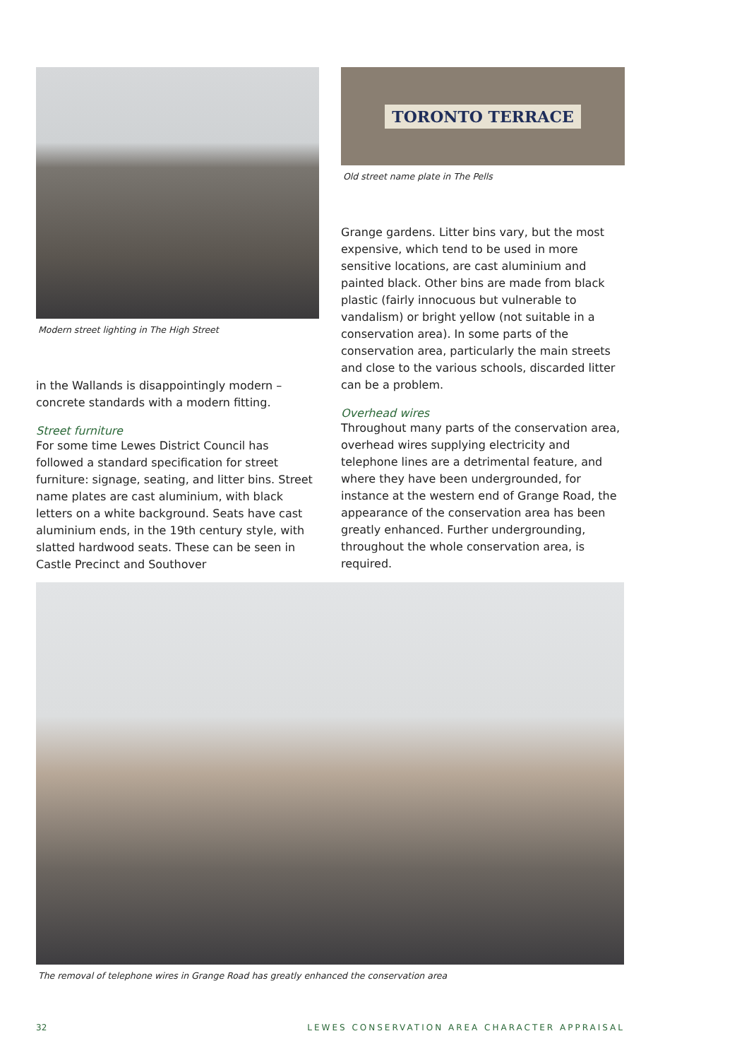Modern street lighting in The High Street
in the Wallands is disappointingly modern – concrete standards with a modern fitting.
Street furniture
For some time Lewes District Council has followed a standard specification for street furniture: signage, seating, and litter bins. Street name plates are cast aluminium, with black letters on a white background. Seats have cast aluminium ends, in the 19th century style, with slatted hardwood seats. These can be seen in Castle Precinct and Southover
TORONTO TERRACE
Old street name plate in The Pells
Grange gardens. Litter bins vary, but the most expensive, which tend to be used in more sensitive locations, are cast aluminium and painted black. Other bins are made from black plastic (fairly innocuous but vulnerable to vandalism) or bright yellow (not suitable in a conservation area). In some parts of the conservation area, particularly the main streets and close to the various schools, discarded litter can be a problem.
Overhead wires
Throughout many parts of the conservation area, overhead wires supplying electricity and telephone lines are a detrimental feature, and where they have been undergrounded, for instance at the western end of Grange Road, the appearance of the conservation area has been greatly enhanced. Further undergrounding, throughout the whole conservation area, is required.
The removal of telephone wires in Grange Road has greatly enhanced the conservation area
32 LEWES CONSERVATION AREA CHARACTER APPRAISAL